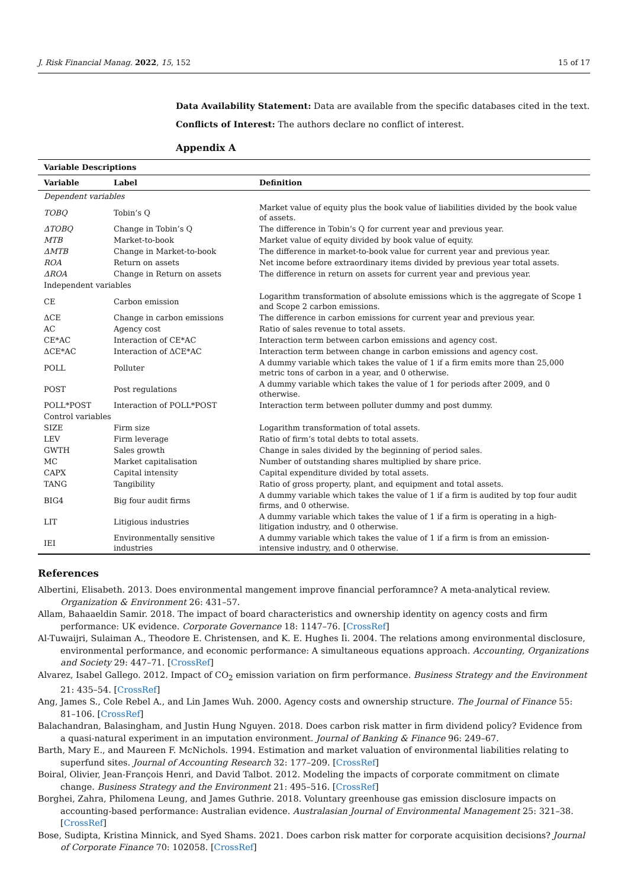J. Risk Financial Manag. 2022, 15, 152 15 of 17
Data Availability Statement: Data are available from the specific databases cited in the text.
Conflicts of Interest: The authors declare no conflict of interest.
Appendix A
| Variable Descriptions | | |
| --- | --- | --- |
| Variable | Label | Definition |
| Dependent variables | | |
| TOBQ | Tobin’s Q | Market value of equity plus the book value of liabilities divided by the book value of assets. |
| ΔTOBQ | Change in Tobin’s Q | The difference in Tobin’s Q for current year and previous year. |
| MTB | Market-to-book | Market value of equity divided by book value of equity. |
| ΔMTB | Change in Market-to-book | The difference in market-to-book value for current year and previous year. |
| ROA | Return on assets | Net income before extraordinary items divided by previous year total assets. |
| ΔROA | Change in Return on assets | The difference in return on assets for current year and previous year. |
| Independent variables | | |
| CE | Carbon emission | Logarithm transformation of absolute emissions which is the aggregate of Scope 1 and Scope 2 carbon emissions. |
| ΔCE | Change in carbon emissions | The difference in carbon emissions for current year and previous year. |
| AC | Agency cost | Ratio of sales revenue to total assets. |
| CE*AC | Interaction of CE*AC | Interaction term between carbon emissions and agency cost. |
| ΔCE*AC | Interaction of ΔCE*AC | Interaction term between change in carbon emissions and agency cost. |
| POLL | Polluter | A dummy variable which takes the value of 1 if a firm emits more than 25,000 metric tons of carbon in a year, and 0 otherwise. |
| POST | Post regulations | A dummy variable which takes the value of 1 for periods after 2009, and 0 otherwise. |
| POLL*POST | Interaction of POLL*POST | Interaction term between polluter dummy and post dummy. |
| Control variables | | |
| SIZE | Firm size | Logarithm transformation of total assets. |
| LEV | Firm leverage | Ratio of firm’s total debts to total assets. |
| GWTH | Sales growth | Change in sales divided by the beginning of period sales. |
| MC | Market capitalisation | Number of outstanding shares multiplied by share price. |
| CAPX | Capital intensity | Capital expenditure divided by total assets. |
| TANG | Tangibility | Ratio of gross property, plant, and equipment and total assets. |
| BIG4 | Big four audit firms | A dummy variable which takes the value of 1 if a firm is audited by top four audit firms, and 0 otherwise. |
| LIT | Litigious industries | A dummy variable which takes the value of 1 if a firm is operating in a high-litigation industry, and 0 otherwise. |
| IEI | Environmentally sensitive industries | A dummy variable which takes the value of 1 if a firm is from an emission-intensive industry, and 0 otherwise. |
References
Albertini, Elisabeth. 2013. Does environmental mangement improve financial perforamnce? A meta-analytical review. Organization & Environment 26: 431–57.
Allam, Bahaaeldin Samir. 2018. The impact of board characteristics and ownership identity on agency costs and firm performance: UK evidence. Corporate Governance 18: 1147–76. [CrossRef]
Al-Tuwaijri, Sulaiman A., Theodore E. Christensen, and K. E. Hughes Ii. 2004. The relations among environmental disclosure, environmental performance, and economic performance: A simultaneous equations approach. Accounting, Organizations and Society 29: 447–71. [CrossRef]
Alvarez, Isabel Gallego. 2012. Impact of CO<sub>2</sub> emission variation on firm performance. Business Strategy and the Environment 21: 435–54. [CrossRef]
Ang, James S., Cole Rebel A., and Lin James Wuh. 2000. Agency costs and ownership structure. The Journal of Finance 55: 81–106. [CrossRef]
Balachandran, Balasingham, and Justin Hung Nguyen. 2018. Does carbon risk matter in firm dividend policy? Evidence from a quasi-natural experiment in an imputation environment. Journal of Banking & Finance 96: 249–67.
Barth, Mary E., and Maureen F. McNichols. 1994. Estimation and market valuation of environmental liabilities relating to superfund sites. Journal of Accounting Research 32: 177–209. [CrossRef]
Boiral, Olivier, Jean-François Henri, and David Talbot. 2012. Modeling the impacts of corporate commitment on climate change. Business Strategy and the Environment 21: 495–516. [CrossRef]
Borghei, Zahra, Philomena Leung, and James Guthrie. 2018. Voluntary greenhouse gas emission disclosure impacts on accounting-based performance: Australian evidence. Australasian Journal of Environmental Management 25: 321–38. [CrossRef]
Bose, Sudipta, Kristina Minnick, and Syed Shams. 2021. Does carbon risk matter for corporate acquisition decisions? Journal of Corporate Finance 70: 102058. [CrossRef]